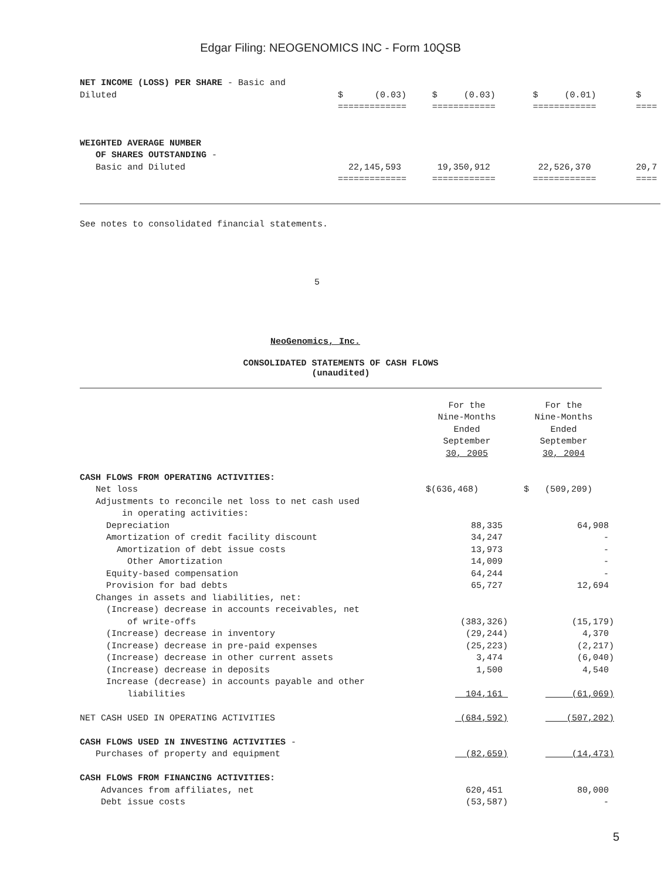Edgar Filing: NEOGENOMICS INC - Form 10QSB
| NET INCOME (LOSS) PER SHARE - Basic and | | | | |
| Diluted | $ (0.03) | $ (0.03) | $ (0.01) | $ |
| | ============= | ============ | ============ | ==== |
| WEIGHTED AVERAGE NUMBER | | | | |
| OF SHARES OUTSTANDING - | | | | |
| Basic and Diluted | 22,145,593 | 19,350,912 | 22,526,370 | 20,7 |
| | ============= | ============ | ============ | ==== |
See notes to consolidated financial statements.
5
NeoGenomics, Inc.
CONSOLIDATED STATEMENTS OF CASH FLOWS
(unaudited)
| | For the Nine-Months Ended September 30, 2005 | For the Nine-Months Ended September 30, 2004 |
| CASH FLOWS FROM OPERATING ACTIVITIES: | | |
| Net loss | $(636,468) | $ (509,209) |
| Adjustments to reconcile net loss to net cash used in operating activities: | | |
| Depreciation | 88,335 | 64,908 |
| Amortization of credit facility discount | 34,247 | - |
| Amortization of debt issue costs | 13,973 | - |
| Other Amortization | 14,009 | - |
| Equity-based compensation | 64,244 | - |
| Provision for bad debts | 65,727 | 12,694 |
| Changes in assets and liabilities, net: | | |
| (Increase) decrease in accounts receivables, net of write-offs | (383,326) | (15,179) |
| (Increase) decrease in inventory | (29,244) | 4,370 |
| (Increase) decrease in pre-paid expenses | (25,223) | (2,217) |
| (Increase) decrease in other current assets | 3,474 | (6,040) |
| (Increase) decrease in deposits | 1,500 | 4,540 |
| Increase (decrease) in accounts payable and other liabilities | 104,161 | (61,069) |
| NET CASH USED IN OPERATING ACTIVITIES | (684,592) | (507,202) |
| CASH FLOWS USED IN INVESTING ACTIVITIES - | | |
| Purchases of property and equipment | (82,659) | (14,473) |
| CASH FLOWS FROM FINANCING ACTIVITIES: | | |
| Advances from affiliates, net | 620,451 | 80,000 |
| Debt issue costs | (53,587) | - |
5